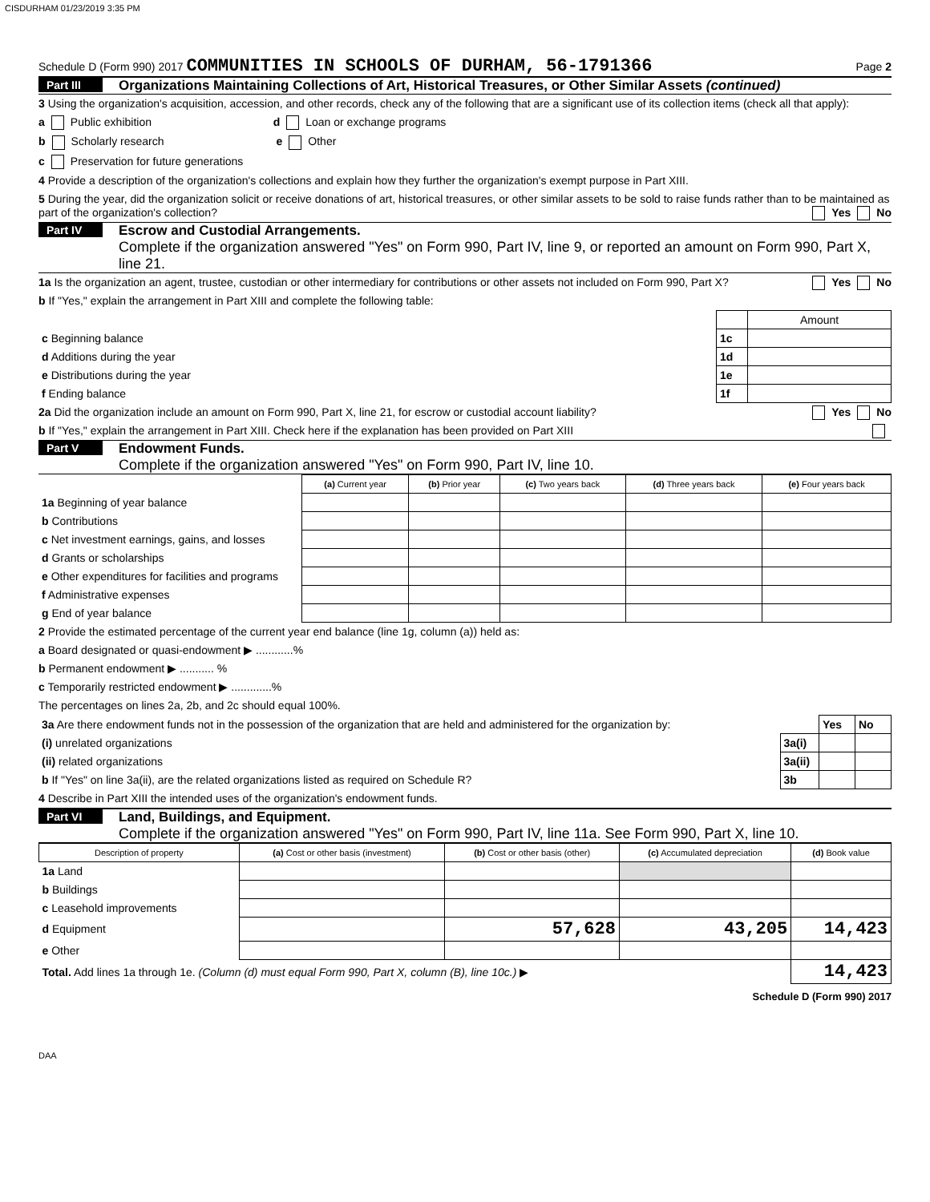CISDURHAM 01/23/2019 3:35 PM
Schedule D (Form 990) 2017 COMMUNITIES IN SCHOOLS OF DURHAM, 56-1791366 Page 2
Part III Organizations Maintaining Collections of Art, Historical Treasures, or Other Similar Assets (continued)
3 Using the organization's acquisition, accession, and other records, check any of the following that are a significant use of its collection items (check all that apply):
a Public exhibition d Loan or exchange programs
b Scholarly research e Other
c Preservation for future generations
4 Provide a description of the organization's collections and explain how they further the organization's exempt purpose in Part XIII.
5 During the year, did the organization solicit or receive donations of art, historical treasures, or other similar assets to be sold to raise funds rather than to be maintained as part of the organization's collection? Yes No
Part IV Escrow and Custodial Arrangements.
Complete if the organization answered "Yes" on Form 990, Part IV, line 9, or reported an amount on Form 990, Part X, line 21.
1a Is the organization an agent, trustee, custodian or other intermediary for contributions or other assets not included on Form 990, Part X? Yes No
b If "Yes," explain the arrangement in Part XIII and complete the following table:
| | | Amount |
| c Beginning balance | 1c | |
| d Additions during the year | 1d | |
| e Distributions during the year | 1e | |
| f Ending balance | 1f | |
2a Did the organization include an amount on Form 990, Part X, line 21, for escrow or custodial account liability? Yes No
b If "Yes," explain the arrangement in Part XIII. Check here if the explanation has been provided on Part XIII
Part V Endowment Funds.
Complete if the organization answered "Yes" on Form 990, Part IV, line 10.
| | (a) Current year | (b) Prior year | (c) Two years back | (d) Three years back | (e) Four years back |
| --- | --- | --- | --- | --- | --- |
| 1a Beginning of year balance | | | | | |
| b Contributions | | | | | |
| c Net investment earnings, gains, and losses | | | | | |
| d Grants or scholarships | | | | | |
| e Other expenditures for facilities and programs | | | | | |
| f Administrative expenses | | | | | |
| g End of year balance | | | | | |
2 Provide the estimated percentage of the current year end balance (line 1g, column (a)) held as:
a Board designated or quasi-endowment ▶ ............%
b Permanent endowment ▶ ........... %
c Temporarily restricted endowment ▶ .............%
The percentages on lines 2a, 2b, and 2c should equal 100%.
| 3a Are there endowment funds not in the possession of the organization that are held and administered for the organization by: | | Yes | No |
| (i) unrelated organizations | 3a(i) | | |
| (ii) related organizations | 3a(ii) | | |
| b If "Yes" on line 3a(ii), are the related organizations listed as required on Schedule R? | 3b | | |
4 Describe in Part XIII the intended uses of the organization's endowment funds.
Part VI Land, Buildings, and Equipment.
Complete if the organization answered "Yes" on Form 990, Part IV, line 11a. See Form 990, Part X, line 10.
| Description of property | (a) Cost or other basis (investment) | (b) Cost or other basis (other) | (c) Accumulated depreciation | (d) Book value |
| --- | --- | --- | --- | --- |
| 1a Land | | | | |
| b Buildings | | | | |
| c Leasehold improvements | | | | |
| d Equipment | | 57,628 | 43,205 | 14,423 |
| e Other | | | | |
| Total. Add lines 1a through 1e. (Column (d) must equal Form 990, Part X, column (B), line 10c.) ▶ | | | | 14,423 |
Schedule D (Form 990) 2017
DAA